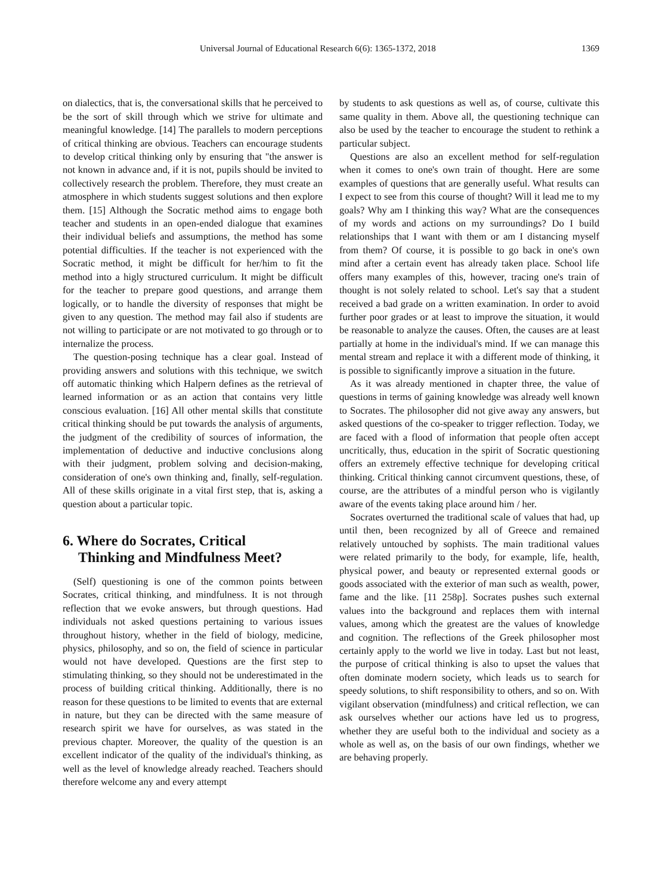Universal Journal of Educational Research 6(6): 1365-1372, 2018 1369
on dialectics, that is, the conversational skills that he perceived to be the sort of skill through which we strive for ultimate and meaningful knowledge. [14] The parallels to modern perceptions of critical thinking are obvious. Teachers can encourage students to develop critical thinking only by ensuring that "the answer is not known in advance and, if it is not, pupils should be invited to collectively research the problem. Therefore, they must create an atmosphere in which students suggest solutions and then explore them. [15] Although the Socratic method aims to engage both teacher and students in an open-ended dialogue that examines their individual beliefs and assumptions, the method has some potential difficulties. If the teacher is not experienced with the Socratic method, it might be difficult for her/him to fit the method into a higly structured curriculum. It might be difficult for the teacher to prepare good questions, and arrange them logically, or to handle the diversity of responses that might be given to any question. The method may fail also if students are not willing to participate or are not motivated to go through or to internalize the process.
The question-posing technique has a clear goal. Instead of providing answers and solutions with this technique, we switch off automatic thinking which Halpern defines as the retrieval of learned information or as an action that contains very little conscious evaluation. [16] All other mental skills that constitute critical thinking should be put towards the analysis of arguments, the judgment of the credibility of sources of information, the implementation of deductive and inductive conclusions along with their judgment, problem solving and decision-making, consideration of one's own thinking and, finally, self-regulation. All of these skills originate in a vital first step, that is, asking a question about a particular topic.
6. Where do Socrates, Critical
Thinking and Mindfulness Meet?
(Self) questioning is one of the common points between Socrates, critical thinking, and mindfulness. It is not through reflection that we evoke answers, but through questions. Had individuals not asked questions pertaining to various issues throughout history, whether in the field of biology, medicine, physics, philosophy, and so on, the field of science in particular would not have developed. Questions are the first step to stimulating thinking, so they should not be underestimated in the process of building critical thinking. Additionally, there is no reason for these questions to be limited to events that are external in nature, but they can be directed with the same measure of research spirit we have for ourselves, as was stated in the previous chapter. Moreover, the quality of the question is an excellent indicator of the quality of the individual's thinking, as well as the level of knowledge already reached. Teachers should therefore welcome any and every attempt
by students to ask questions as well as, of course, cultivate this same quality in them. Above all, the questioning technique can also be used by the teacher to encourage the student to rethink a particular subject.
Questions are also an excellent method for self-regulation when it comes to one's own train of thought. Here are some examples of questions that are generally useful. What results can I expect to see from this course of thought? Will it lead me to my goals? Why am I thinking this way? What are the consequences of my words and actions on my surroundings? Do I build relationships that I want with them or am I distancing myself from them? Of course, it is possible to go back in one's own mind after a certain event has already taken place. School life offers many examples of this, however, tracing one's train of thought is not solely related to school. Let's say that a student received a bad grade on a written examination. In order to avoid further poor grades or at least to improve the situation, it would be reasonable to analyze the causes. Often, the causes are at least partially at home in the individual's mind. If we can manage this mental stream and replace it with a different mode of thinking, it is possible to significantly improve a situation in the future.
As it was already mentioned in chapter three, the value of questions in terms of gaining knowledge was already well known to Socrates. The philosopher did not give away any answers, but asked questions of the co-speaker to trigger reflection. Today, we are faced with a flood of information that people often accept uncritically, thus, education in the spirit of Socratic questioning offers an extremely effective technique for developing critical thinking. Critical thinking cannot circumvent questions, these, of course, are the attributes of a mindful person who is vigilantly aware of the events taking place around him / her.
Socrates overturned the traditional scale of values that had, up until then, been recognized by all of Greece and remained relatively untouched by sophists. The main traditional values were related primarily to the body, for example, life, health, physical power, and beauty or represented external goods or goods associated with the exterior of man such as wealth, power, fame and the like. [11 258p]. Socrates pushes such external values into the background and replaces them with internal values, among which the greatest are the values of knowledge and cognition. The reflections of the Greek philosopher most certainly apply to the world we live in today. Last but not least, the purpose of critical thinking is also to upset the values that often dominate modern society, which leads us to search for speedy solutions, to shift responsibility to others, and so on. With vigilant observation (mindfulness) and critical reflection, we can ask ourselves whether our actions have led us to progress, whether they are useful both to the individual and society as a whole as well as, on the basis of our own findings, whether we are behaving properly.